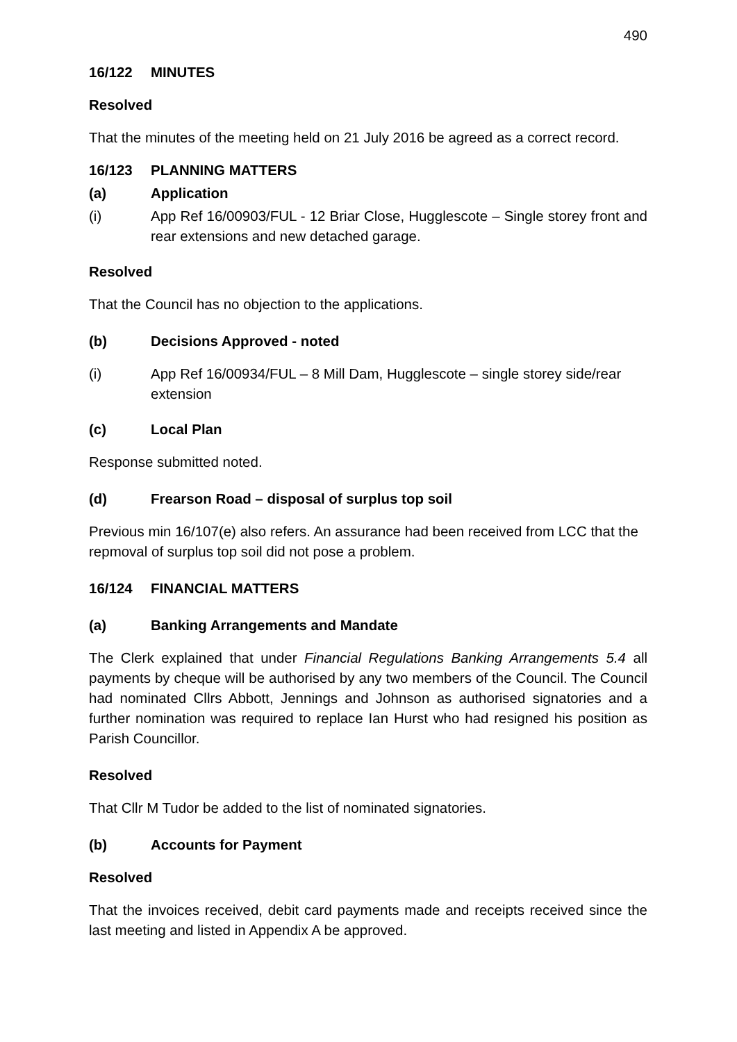490
16/122 MINUTES
Resolved
That the minutes of the meeting held on 21 July 2016 be agreed as a correct record.
16/123 PLANNING MATTERS
(a) Application
(i) App Ref 16/00903/FUL - 12 Briar Close, Hugglescote – Single storey front and rear extensions and new detached garage.
Resolved
That the Council has no objection to the applications.
(b) Decisions Approved - noted
(i) App Ref 16/00934/FUL – 8 Mill Dam, Hugglescote – single storey side/rear extension
(c) Local Plan
Response submitted noted.
(d) Frearson Road – disposal of surplus top soil
Previous min 16/107(e) also refers. An assurance had been received from LCC that the repmoval of surplus top soil did not pose a problem.
16/124 FINANCIAL MATTERS
(a) Banking Arrangements and Mandate
The Clerk explained that under Financial Regulations Banking Arrangements 5.4 all payments by cheque will be authorised by any two members of the Council. The Council had nominated Cllrs Abbott, Jennings and Johnson as authorised signatories and a further nomination was required to replace Ian Hurst who had resigned his position as Parish Councillor.
Resolved
That Cllr M Tudor be added to the list of nominated signatories.
(b) Accounts for Payment
Resolved
That the invoices received, debit card payments made and receipts received since the last meeting and listed in Appendix A be approved.